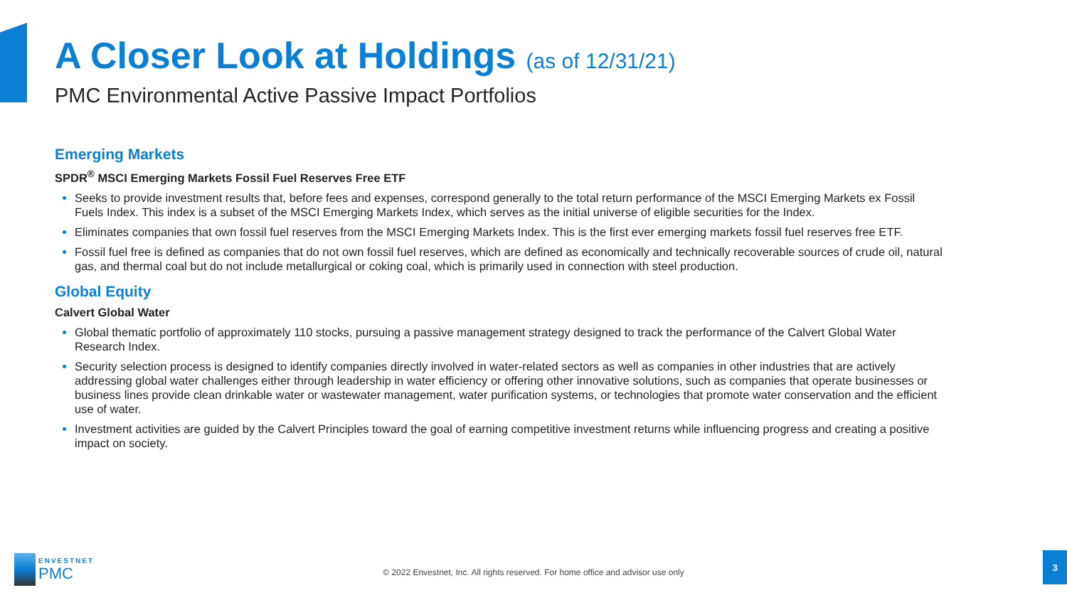A Closer Look at Holdings (as of 12/31/21)
PMC Environmental Active Passive Impact Portfolios
Emerging Markets
SPDR<sup>®</sup> MSCI Emerging Markets Fossil Fuel Reserves Free ETF
Seeks to provide investment results that, before fees and expenses, correspond generally to the total return performance of the MSCI Emerging Markets ex Fossil Fuels Index. This index is a subset of the MSCI Emerging Markets Index, which serves as the initial universe of eligible securities for the Index.
Eliminates companies that own fossil fuel reserves from the MSCI Emerging Markets Index. This is the first ever emerging markets fossil fuel reserves free ETF.
Fossil fuel free is defined as companies that do not own fossil fuel reserves, which are defined as economically and technically recoverable sources of crude oil, natural gas, and thermal coal but do not include metallurgical or coking coal, which is primarily used in connection with steel production.
Global Equity
Calvert Global Water
Global thematic portfolio of approximately 110 stocks, pursuing a passive management strategy designed to track the performance of the Calvert Global Water Research Index.
Security selection process is designed to identify companies directly involved in water-related sectors as well as companies in other industries that are actively addressing global water challenges either through leadership in water efficiency or offering other innovative solutions, such as companies that operate businesses or business lines provide clean drinkable water or wastewater management, water purification systems, or technologies that promote water conservation and the efficient use of water.
Investment activities are guided by the Calvert Principles toward the goal of earning competitive investment returns while influencing progress and creating a positive impact on society.
ENVESTNET
PMC
© 2022 Envestnet, Inc. All rights reserved. For home office and advisor use only
3